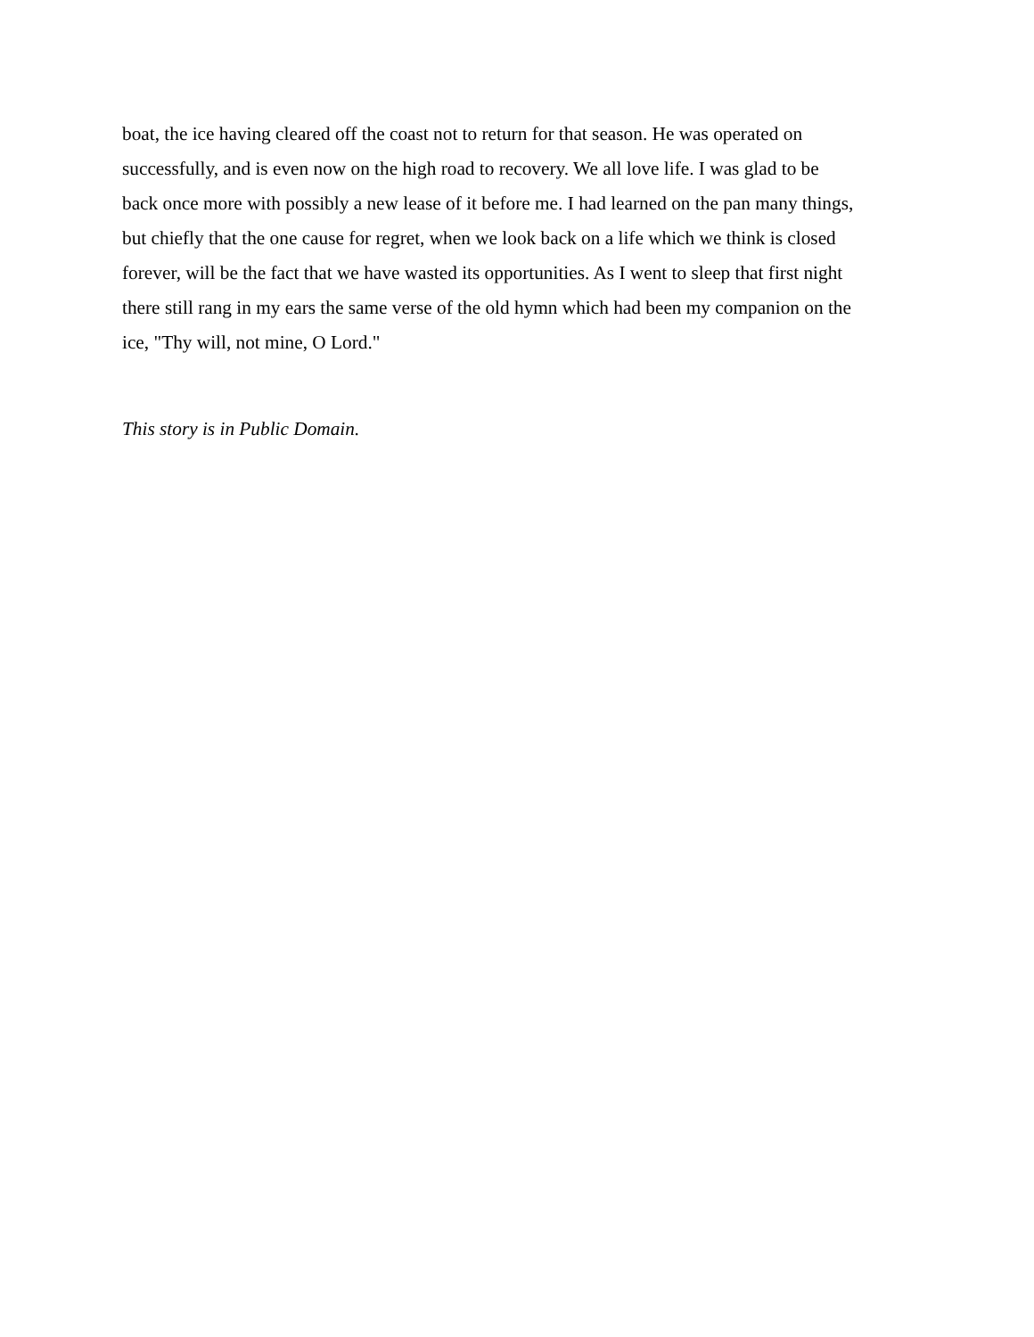boat, the ice having cleared off the coast not to return for that season. He was operated on
successfully, and is even now on the high road to recovery. We all love life. I was glad to be
back once more with possibly a new lease of it before me. I had learned on the pan many things,
but chiefly that the one cause for regret, when we look back on a life which we think is closed
forever, will be the fact that we have wasted its opportunities. As I went to sleep that first night
there still rang in my ears the same verse of the old hymn which had been my companion on the
ice, "Thy will, not mine, O Lord."
This story is in Public Domain.